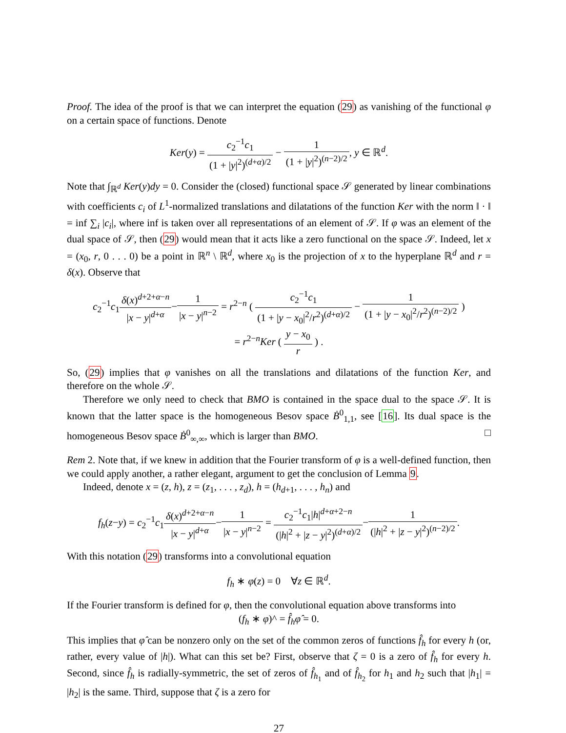Proof. The idea of the proof is that we can interpret the equation (29) as vanishing of the functional φ on a certain space of functions. Denote
Ker(y) = c<sub>2</sub><sup>−1</sup>c<sub>1</sub> (1 + |y|<sup>2</sup>)<sup>(d+α)/2</sup> − 1 (1 + |y|<sup>2</sup>)<sup>(n−2)/2</sup>, y ∈ ℝ<sup>d</sup>.
Note that ∫<sub>ℝ<sup>d</sup></sub> Ker(y)dy = 0. Consider the (closed) functional space 𝒮 generated by linear combinations with coefficients c<sub>i</sub> of L<sup>1</sup>-normalized translations and dilatations of the function Ker with the norm ‖ · ‖ = inf ∑<sub>i</sub> |c<sub>i</sub>|, where inf is taken over all representations of an element of 𝒮. If φ was an element of the dual space of 𝒮, then (29) would mean that it acts like a zero functional on the space 𝒮. Indeed, let x = (x<sub>0</sub>, r, 0 . . . 0) be a point in ℝ<sup>n</sup> \ ℝ<sup>d</sup>, where x<sub>0</sub> is the projection of x to the hyperplane ℝ<sup>d</sup> and r = δ(x). Observe that
c<sub>2</sub><sup>−1</sup>c<sub>1</sub>δ(x)<sup>d+2+α−n</sup> |x − y|<sup>d+α</sup>−1 |x − y|<sup>n−2</sup> = r<sup>2−n</sup> ( c<sub>2</sub><sup>−1</sup>c<sub>1</sub> (1 + |y − x<sub>0</sub>|<sup>2</sup>/r<sup>2</sup>)<sup>(d+α)/2</sup> − 1 (1 + |y − x<sub>0</sub>|<sup>2</sup>/r<sup>2</sup>)<sup>(n−2)/2</sup> )
= r<sup>2−n</sup>Ker ( y − x<sub>0</sub> r ) .
So, (29) implies that φ vanishes on all the translations and dilatations of the function Ker, and therefore on the whole 𝒮.
Therefore we only need to check that BMO is contained in the space dual to the space 𝒮. It is known that the latter space is the homogeneous Besov space Ḃ<sup>0</sup><sub>1,1</sub>, see [16]. Its dual space is the homogeneous Besov space Ḃ<sup>0</sup><sub>∞,∞</sub>, which is larger than BMO. □
Rem 2. Note that, if we knew in addition that the Fourier transform of φ is a well-defined function, then we could apply another, a rather elegant, argument to get the conclusion of Lemma 9.
Indeed, denote x = (z, h), z = (z<sub>1</sub>, . . . , z<sub>d</sub>), h = (h<sub>d+1</sub>, . . . , h<sub>n</sub>) and
f<sub>h</sub>(z−y) = c<sub>2</sub><sup>−1</sup>c<sub>1</sub>δ(x)<sup>d+2+α−n</sup> |x − y|<sup>d+α</sup>−1 |x − y|<sup>n−2</sup> = c<sub>2</sub><sup>−1</sup>c<sub>1</sub>|h|<sup>d+α+2−n</sup> (|h|<sup>2</sup> + |z − y|<sup>2</sup>)<sup>(d+α)/2</sup>−1 (|h|<sup>2</sup> + |z − y|<sup>2</sup>)<sup>(n−2)/2</sup>.
With this notation (29) transforms into a convolutional equation
f<sub>h</sub> ∗ φ(z) = 0 ∀z ∈ ℝ<sup>d</sup>.
If the Fourier transform is defined for φ, then the convolutional equation above transforms into
(f<sub>h</sub> ∗ φ)^ = f̂<sub>h</sub> φ̂ = 0.
This implies that φ̂ can be nonzero only on the set of the common zeros of functions f̂<sub>h</sub> for every h (or, rather, every value of |h|). What can this set be? First, observe that ζ = 0 is a zero of f̂<sub>h</sub> for every h. Second, since f̂<sub>h</sub> is radially-symmetric, the set of zeros of f̂<sub>h<sub>1</sub></sub> and of f̂<sub>h<sub>2</sub></sub> for h<sub>1</sub> and h<sub>2</sub> such that |h<sub>1</sub>| = |h<sub>2</sub>| is the same. Third, suppose that ζ is a zero for
27